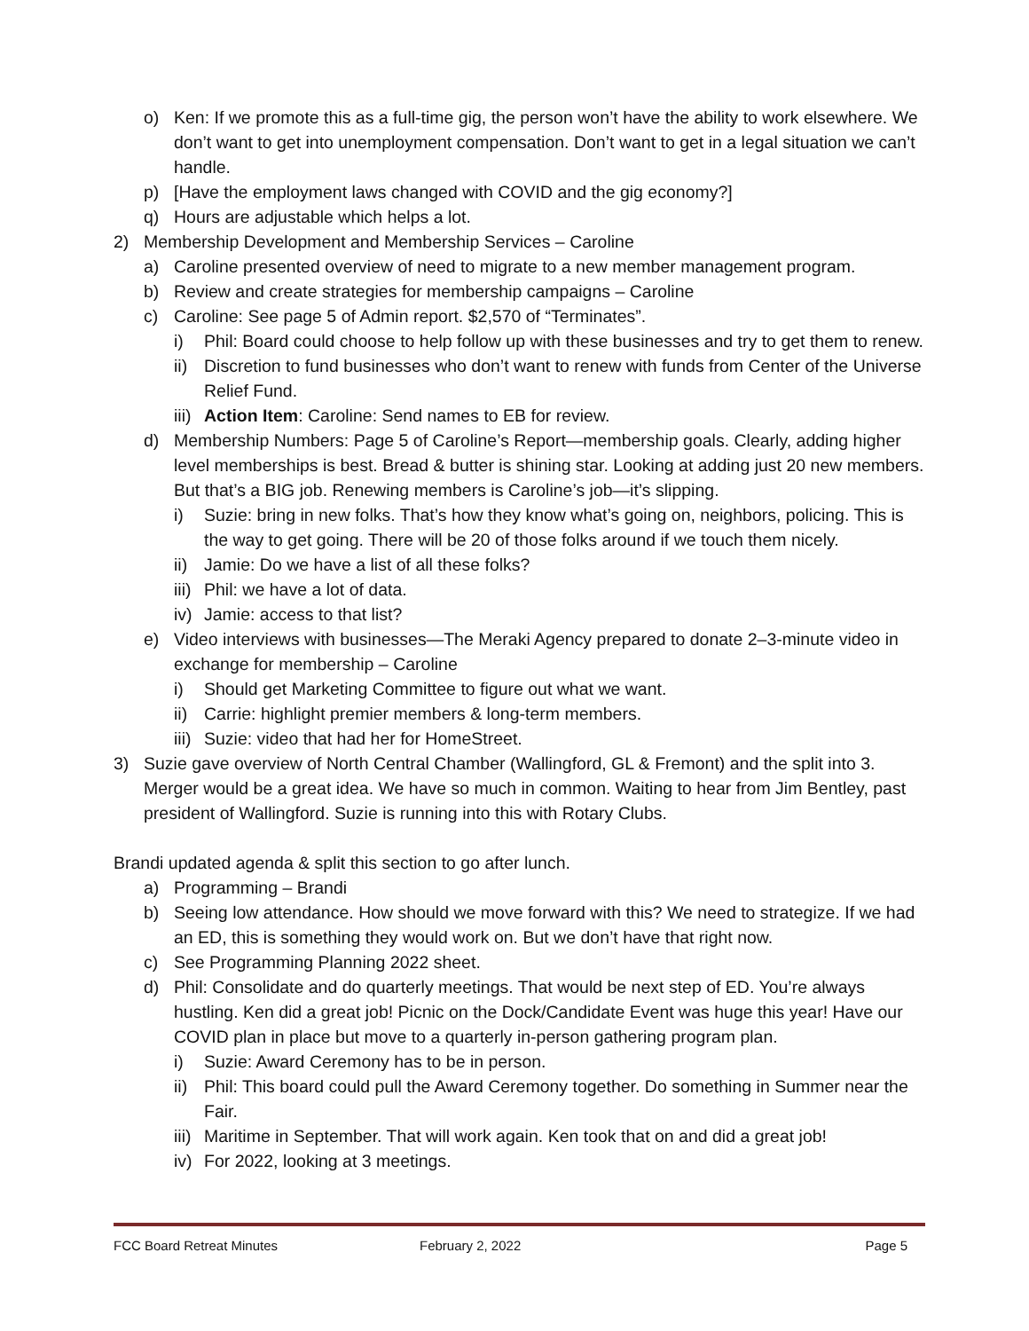o) Ken: If we promote this as a full-time gig, the person won’t have the ability to work elsewhere. We don’t want to get into unemployment compensation. Don’t want to get in a legal situation we can’t handle.
p) [Have the employment laws changed with COVID and the gig economy?]
q) Hours are adjustable which helps a lot.
2) Membership Development and Membership Services – Caroline
a) Caroline presented overview of need to migrate to a new member management program.
b) Review and create strategies for membership campaigns – Caroline
c) Caroline: See page 5 of Admin report. $2,570 of “Terminates”.
i) Phil: Board could choose to help follow up with these businesses and try to get them to renew.
ii) Discretion to fund businesses who don’t want to renew with funds from Center of the Universe Relief Fund.
iii) Action Item: Caroline: Send names to EB for review.
d) Membership Numbers: Page 5 of Caroline’s Report—membership goals. Clearly, adding higher level memberships is best. Bread & butter is shining star. Looking at adding just 20 new members. But that’s a BIG job. Renewing members is Caroline’s job—it’s slipping.
i) Suzie: bring in new folks. That’s how they know what’s going on, neighbors, policing. This is the way to get going. There will be 20 of those folks around if we touch them nicely.
ii) Jamie: Do we have a list of all these folks?
iii) Phil: we have a lot of data.
iv) Jamie: access to that list?
e) Video interviews with businesses—The Meraki Agency prepared to donate 2–3-minute video in exchange for membership – Caroline
i) Should get Marketing Committee to figure out what we want.
ii) Carrie: highlight premier members & long-term members.
iii) Suzie: video that had her for HomeStreet.
3) Suzie gave overview of North Central Chamber (Wallingford, GL & Fremont) and the split into 3. Merger would be a great idea. We have so much in common. Waiting to hear from Jim Bentley, past president of Wallingford. Suzie is running into this with Rotary Clubs.
Brandi updated agenda & split this section to go after lunch.
a) Programming – Brandi
b) Seeing low attendance. How should we move forward with this? We need to strategize. If we had an ED, this is something they would work on. But we don’t have that right now.
c) See Programming Planning 2022 sheet.
d) Phil: Consolidate and do quarterly meetings. That would be next step of ED. You’re always hustling. Ken did a great job! Picnic on the Dock/Candidate Event was huge this year! Have our COVID plan in place but move to a quarterly in-person gathering program plan.
i) Suzie: Award Ceremony has to be in person.
ii) Phil: This board could pull the Award Ceremony together. Do something in Summer near the Fair.
iii) Maritime in September. That will work again. Ken took that on and did a great job!
iv) For 2022, looking at 3 meetings.
FCC Board Retreat Minutes February 2, 2022 Page 5